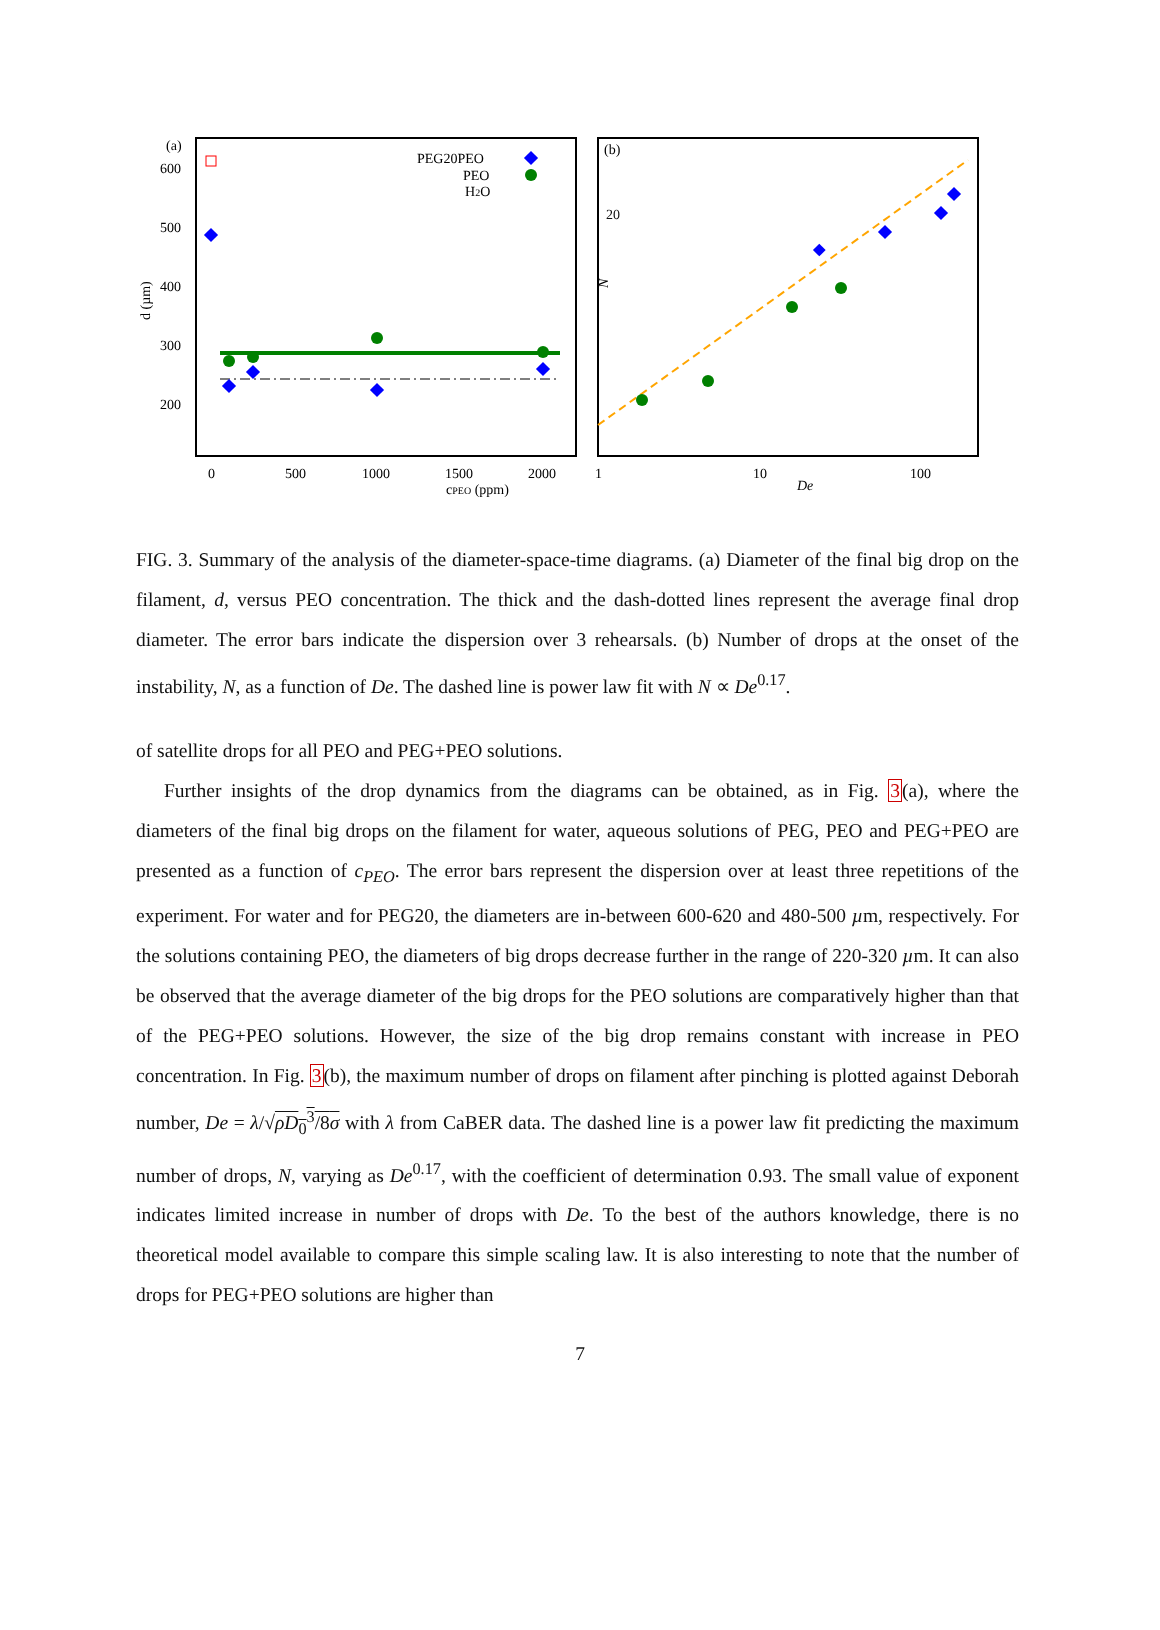(a)
600
500
400
300
200
0
500
1000
1500
2000
cPEO (ppm)
d (µm)
PEG20PEO
PEO
H2O
(b)
1
10
100
De
N
20
FIG. 3. Summary of the analysis of the diameter-space-time diagrams. (a) Diameter of the final big drop on the filament, d, versus PEO concentration. The thick and the dash-dotted lines represent the average final drop diameter. The error bars indicate the dispersion over 3 rehearsals. (b) Number of drops at the onset of the instability, N, as a function of De. The dashed line is power law fit with N ∝ De<sup>0.17</sup>.
of satellite drops for all PEO and PEG+PEO solutions.
Further insights of the drop dynamics from the diagrams can be obtained, as in Fig. 3(a), where the diameters of the final big drops on the filament for water, aqueous solutions of PEG, PEO and PEG+PEO are presented as a function of c<sub>PEO</sub>. The error bars represent the dispersion over at least three repetitions of the experiment. For water and for PEG20, the diameters are in-between 600-620 and 480-500 µm, respectively. For the solutions containing PEO, the diameters of big drops decrease further in the range of 220-320 µm. It can also be observed that the average diameter of the big drops for the PEO solutions are comparatively higher than that of the PEG+PEO solutions. However, the size of the big drop remains constant with increase in PEO concentration. In Fig. 3(b), the maximum number of drops on filament after pinching is plotted against Deborah number, De = λ/√ρD<sub>0</sub><sup>3</sup>/8σ with λ from CaBER data. The dashed line is a power law fit predicting the maximum number of drops, N, varying as De<sup>0.17</sup>, with the coefficient of determination 0.93. The small value of exponent indicates limited increase in number of drops with De. To the best of the authors knowledge, there is no theoretical model available to compare this simple scaling law. It is also interesting to note that the number of drops for PEG+PEO solutions are higher than
7